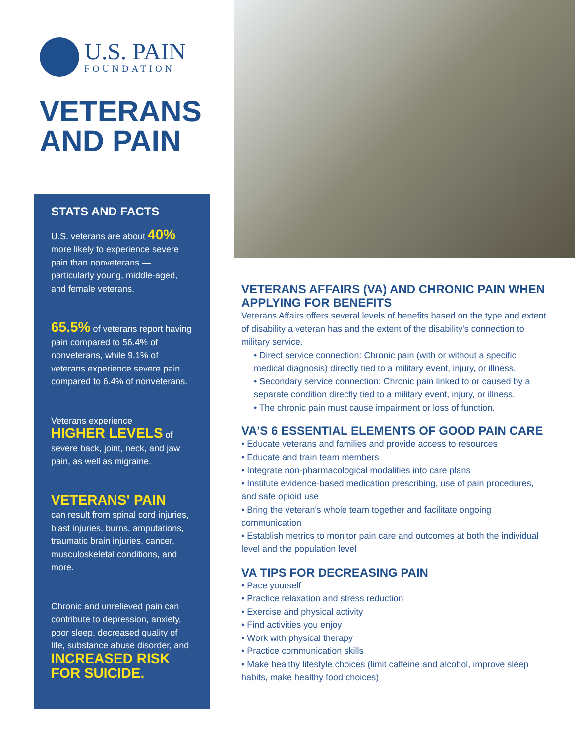U.S. PAIN
FOUNDATION
VETERANS
AND PAIN
STATS AND FACTS
U.S. veterans are about 40% more likely to experience severe pain than nonveterans — particularly young, middle-aged, and female veterans.
65.5% of veterans report having pain compared to 56.4% of nonveterans, while 9.1% of veterans experience severe pain compared to 6.4% of nonveterans.
Veterans experience
HIGHER LEVELS of severe back, joint, neck, and jaw pain, as well as migraine.
VETERANS' PAIN
can result from spinal cord injuries, blast injuries, burns, amputations, traumatic brain injuries, cancer, musculoskeletal conditions, and more.
Chronic and unrelieved pain can contribute to depression, anxiety, poor sleep, decreased quality of life, substance abuse disorder, and INCREASED RISK FOR SUICIDE.
VETERANS AFFAIRS (VA) AND CHRONIC PAIN WHEN APPLYING FOR BENEFITS
Veterans Affairs offers several levels of benefits based on the type and extent of disability a veteran has and the extent of the disability's connection to military service.
• Direct service connection: Chronic pain (with or without a specific medical diagnosis) directly tied to a military event, injury, or illness.
• Secondary service connection: Chronic pain linked to or caused by a separate condition directly tied to a military event, injury, or illness.
• The chronic pain must cause impairment or loss of function.
VA'S 6 ESSENTIAL ELEMENTS OF GOOD PAIN CARE
• Educate veterans and families and provide access to resources
• Educate and train team members
• Integrate non-pharmacological modalities into care plans
• Institute evidence-based medication prescribing, use of pain procedures, and safe opioid use
• Bring the veteran's whole team together and facilitate ongoing communication
• Establish metrics to monitor pain care and outcomes at both the individual level and the population level
VA TIPS FOR DECREASING PAIN
• Pace yourself
• Practice relaxation and stress reduction
• Exercise and physical activity
• Find activities you enjoy
• Work with physical therapy
• Practice communication skills
• Make healthy lifestyle choices (limit caffeine and alcohol, improve sleep habits, make healthy food choices)